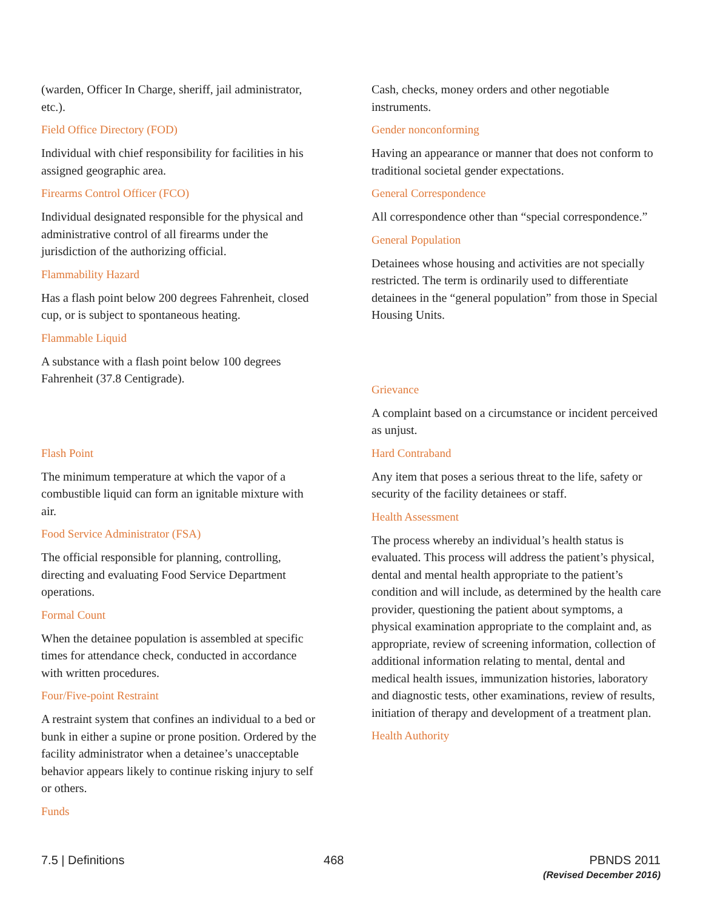(warden, Officer In Charge, sheriff, jail administrator, etc.).
Field Office Directory (FOD)
Individual with chief responsibility for facilities in his assigned geographic area.
Firearms Control Officer (FCO)
Individual designated responsible for the physical and administrative control of all firearms under the jurisdiction of the authorizing official.
Flammability Hazard
Has a flash point below 200 degrees Fahrenheit, closed cup, or is subject to spontaneous heating.
Flammable Liquid
A substance with a flash point below 100 degrees Fahrenheit (37.8 Centigrade).
Flash Point
The minimum temperature at which the vapor of a combustible liquid can form an ignitable mixture with air.
Food Service Administrator (FSA)
The official responsible for planning, controlling, directing and evaluating Food Service Department operations.
Formal Count
When the detainee population is assembled at specific times for attendance check, conducted in accordance with written procedures.
Four/Five-point Restraint
A restraint system that confines an individual to a bed or bunk in either a supine or prone position. Ordered by the facility administrator when a detainee’s unacceptable behavior appears likely to continue risking injury to self or others.
Funds
Cash, checks, money orders and other negotiable instruments.
Gender nonconforming
Having an appearance or manner that does not conform to traditional societal gender expectations.
General Correspondence
All correspondence other than “special correspondence.”
General Population
Detainees whose housing and activities are not specially restricted. The term is ordinarily used to differentiate detainees in the “general population” from those in Special Housing Units.
Grievance
A complaint based on a circumstance or incident perceived as unjust.
Hard Contraband
Any item that poses a serious threat to the life, safety or security of the facility detainees or staff.
Health Assessment
The process whereby an individual’s health status is evaluated. This process will address the patient’s physical, dental and mental health appropriate to the patient’s condition and will include, as determined by the health care provider, questioning the patient about symptoms, a physical examination appropriate to the complaint and, as appropriate, review of screening information, collection of additional information relating to mental, dental and medical health issues, immunization histories, laboratory and diagnostic tests, other examinations, review of results, initiation of therapy and development of a treatment plan.
Health Authority
7.5 | Definitions 468 PBNDS 2011
(Revised December 2016)